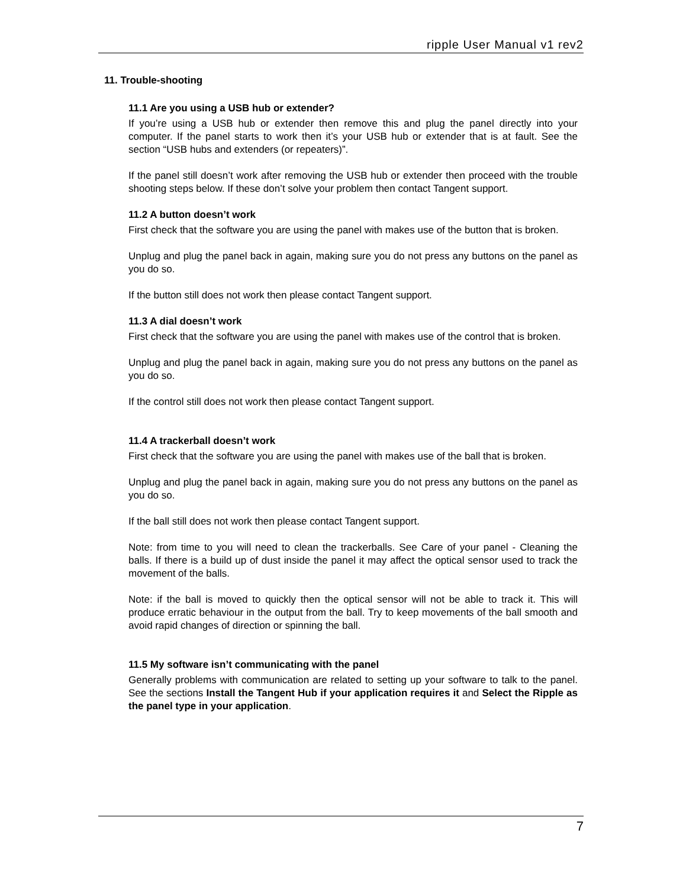ripple User Manual v1 rev2
11. Trouble-shooting
11.1 Are you using a USB hub or extender?
If you’re using a USB hub or extender then remove this and plug the panel directly into your computer. If the panel starts to work then it’s your USB hub or extender that is at fault. See the section “USB hubs and extenders (or repeaters)”.
If the panel still doesn’t work after removing the USB hub or extender then proceed with the trouble shooting steps below. If these don’t solve your problem then contact Tangent support.
11.2 A button doesn’t work
First check that the software you are using the panel with makes use of the button that is broken.
Unplug and plug the panel back in again, making sure you do not press any buttons on the panel as you do so.
If the button still does not work then please contact Tangent support.
11.3 A dial doesn’t work
First check that the software you are using the panel with makes use of the control that is broken.
Unplug and plug the panel back in again, making sure you do not press any buttons on the panel as you do so.
If the control still does not work then please contact Tangent support.
11.4 A trackerball doesn’t work
First check that the software you are using the panel with makes use of the ball that is broken.
Unplug and plug the panel back in again, making sure you do not press any buttons on the panel as you do so.
If the ball still does not work then please contact Tangent support.
Note: from time to you will need to clean the trackerballs. See Care of your panel - Cleaning the balls. If there is a build up of dust inside the panel it may affect the optical sensor used to track the movement of the balls.
Note: if the ball is moved to quickly then the optical sensor will not be able to track it. This will produce erratic behaviour in the output from the ball. Try to keep movements of the ball smooth and avoid rapid changes of direction or spinning the ball.
11.5 My software isn’t communicating with the panel
Generally problems with communication are related to setting up your software to talk to the panel. See the sections Install the Tangent Hub if your application requires it and Select the Ripple as the panel type in your application.
7